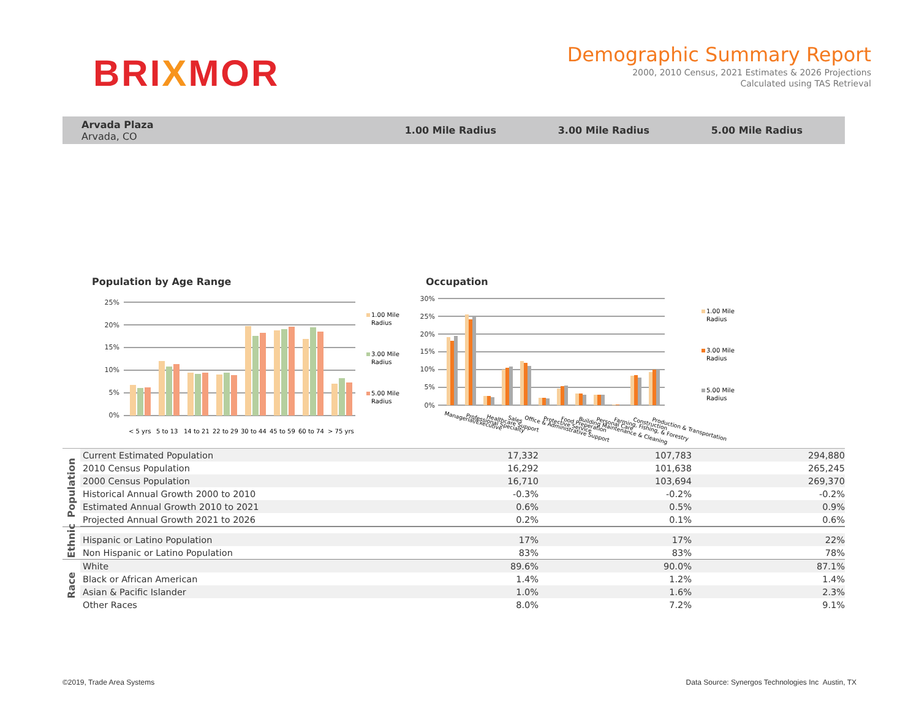BRIXMOR
Demographic Summary Report
2000, 2010 Census, 2021 Estimates & 2026 Projections
Calculated using TAS Retrieval
Arvada Plaza
Arvada, CO
1.00 Mile Radius 3.00 Mile Radius 5.00 Mile Radius
Population by Age Range
25%
20%
15%
10%
5%
0%
< 5 yrs
5 to 13
14 to 21
22 to 29
30 to 44
45 to 59
60 to 74
> 75 yrs
1.00 Mile
Radius
3.00 Mile
Radius
5.00 Mile
Radius
Occupation
30%
25%
20%
15%
10%
5%
0%
Managerial/Executive
Professional Specialty
Healthcare Support
Sales
Office & Administrative Support
Protective Service
Food Preperation
Building Maintenance & Cleaning
Personal Care
Farming, Fishing, & Forestry
Construction
Production & Transportation
1.00 Mile
Radius
3.00 Mile
Radius
5.00 Mile
Radius
| Population | Current Estimated Population | 17,332 | 107,783 | 294,880 | |
| | 2010 Census Population | 16,292 | 101,638 | 265,245 | |
| | 2000 Census Population | 16,710 | 103,694 | 269,370 | |
| | Historical Annual Growth 2000 to 2010 | -0.3% | -0.2% | -0.2% | |
| | Estimated Annual Growth 2010 to 2021 | 0.6% | 0.5% | 0.9% | |
| | Projected Annual Growth 2021 to 2026 | 0.2% | 0.1% | 0.6% | |
| Ethnic | | | | | |
| | Hispanic or Latino Population | 17% | 17% | 22% | |
| | Non Hispanic or Latino Population | 83% | 83% | 78% | |
| Race | White | 89.6% | 90.0% | 87.1% | |
| | Black or African American | 1.4% | 1.2% | 1.4% | |
| | Asian & Pacific Islander | 1.0% | 1.6% | 2.3% | |
| | Other Races | 8.0% | 7.2% | 9.1% | |
©2019, Trade Area Systems Data Source: Synergos Technologies Inc Austin, TX